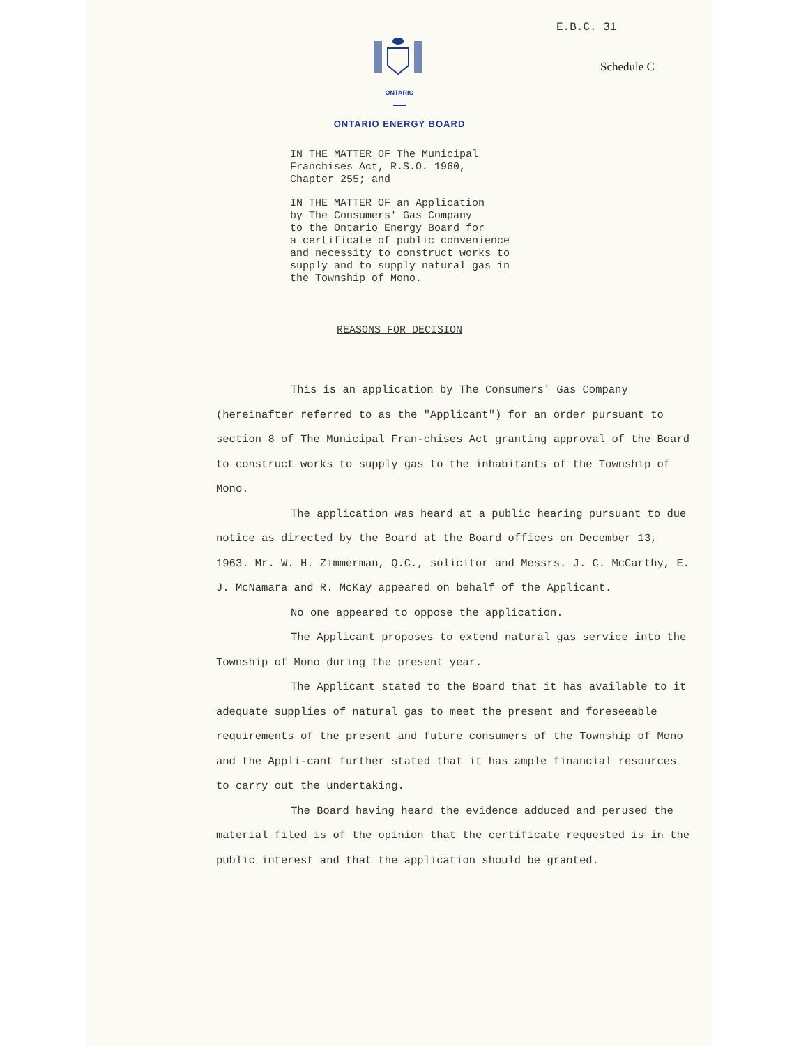E.B.C. 31
Schedule C
ONTARIO
ONTARIO ENERGY BOARD
IN THE MATTER OF The Municipal
Franchises Act, R.S.O. 1960,
Chapter 255; and
IN THE MATTER OF an Application
by The Consumers' Gas Company
to the Ontario Energy Board for
a certificate of public convenience
and necessity to construct works to
supply and to supply natural gas in
the Township of Mono.
REASONS FOR DECISION
This is an application by The Consumers' Gas Company (hereinafter referred to as the "Applicant") for an order pursuant to section 8 of The Municipal Fran-chises Act granting approval of the Board to construct works to supply gas to the inhabitants of the Township of Mono.
The application was heard at a public hearing pursuant to due notice as directed by the Board at the Board offices on December 13, 1963. Mr. W. H. Zimmerman, Q.C., solicitor and Messrs. J. C. McCarthy, E. J. McNamara and R. McKay appeared on behalf of the Applicant.
No one appeared to oppose the application.
The Applicant proposes to extend natural gas service into the Township of Mono during the present year.
The Applicant stated to the Board that it has available to it adequate supplies of natural gas to meet the present and foreseeable requirements of the present and future consumers of the Township of Mono and the Appli-cant further stated that it has ample financial resources to carry out the undertaking.
The Board having heard the evidence adduced and perused the material filed is of the opinion that the certificate requested is in the public interest and that the application should be granted.